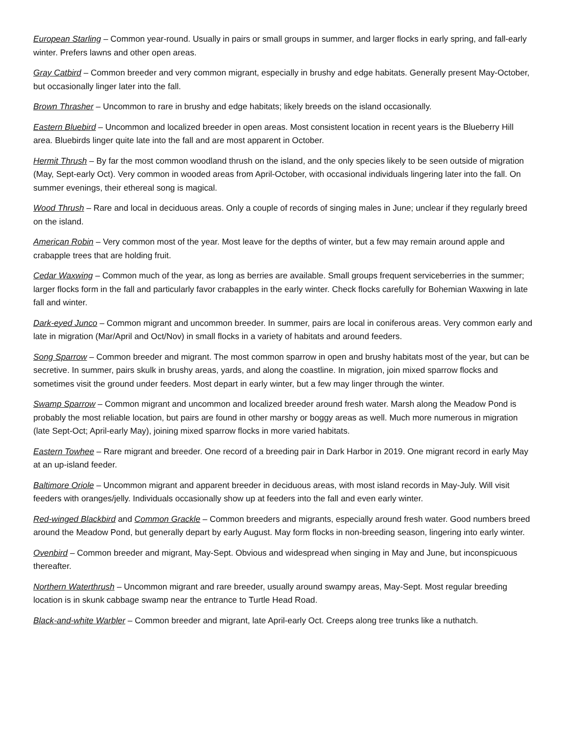European Starling – Common year-round. Usually in pairs or small groups in summer, and larger flocks in early spring, and fall-early winter. Prefers lawns and other open areas.
Gray Catbird – Common breeder and very common migrant, especially in brushy and edge habitats. Generally present May-October, but occasionally linger later into the fall.
Brown Thrasher – Uncommon to rare in brushy and edge habitats; likely breeds on the island occasionally.
Eastern Bluebird – Uncommon and localized breeder in open areas. Most consistent location in recent years is the Blueberry Hill area. Bluebirds linger quite late into the fall and are most apparent in October.
Hermit Thrush – By far the most common woodland thrush on the island, and the only species likely to be seen outside of migration (May, Sept-early Oct). Very common in wooded areas from April-October, with occasional individuals lingering later into the fall. On summer evenings, their ethereal song is magical.
Wood Thrush – Rare and local in deciduous areas. Only a couple of records of singing males in June; unclear if they regularly breed on the island.
American Robin – Very common most of the year. Most leave for the depths of winter, but a few may remain around apple and crabapple trees that are holding fruit.
Cedar Waxwing – Common much of the year, as long as berries are available. Small groups frequent serviceberries in the summer; larger flocks form in the fall and particularly favor crabapples in the early winter. Check flocks carefully for Bohemian Waxwing in late fall and winter.
Dark-eyed Junco – Common migrant and uncommon breeder. In summer, pairs are local in coniferous areas. Very common early and late in migration (Mar/April and Oct/Nov) in small flocks in a variety of habitats and around feeders.
Song Sparrow – Common breeder and migrant. The most common sparrow in open and brushy habitats most of the year, but can be secretive. In summer, pairs skulk in brushy areas, yards, and along the coastline. In migration, join mixed sparrow flocks and sometimes visit the ground under feeders. Most depart in early winter, but a few may linger through the winter.
Swamp Sparrow – Common migrant and uncommon and localized breeder around fresh water. Marsh along the Meadow Pond is probably the most reliable location, but pairs are found in other marshy or boggy areas as well. Much more numerous in migration (late Sept-Oct; April-early May), joining mixed sparrow flocks in more varied habitats.
Eastern Towhee – Rare migrant and breeder. One record of a breeding pair in Dark Harbor in 2019. One migrant record in early May at an up-island feeder.
Baltimore Oriole – Uncommon migrant and apparent breeder in deciduous areas, with most island records in May-July. Will visit feeders with oranges/jelly. Individuals occasionally show up at feeders into the fall and even early winter.
Red-winged Blackbird and Common Grackle – Common breeders and migrants, especially around fresh water. Good numbers breed around the Meadow Pond, but generally depart by early August. May form flocks in non-breeding season, lingering into early winter.
Ovenbird – Common breeder and migrant, May-Sept. Obvious and widespread when singing in May and June, but inconspicuous thereafter.
Northern Waterthrush – Uncommon migrant and rare breeder, usually around swampy areas, May-Sept. Most regular breeding location is in skunk cabbage swamp near the entrance to Turtle Head Road.
Black-and-white Warbler – Common breeder and migrant, late April-early Oct. Creeps along tree trunks like a nuthatch.